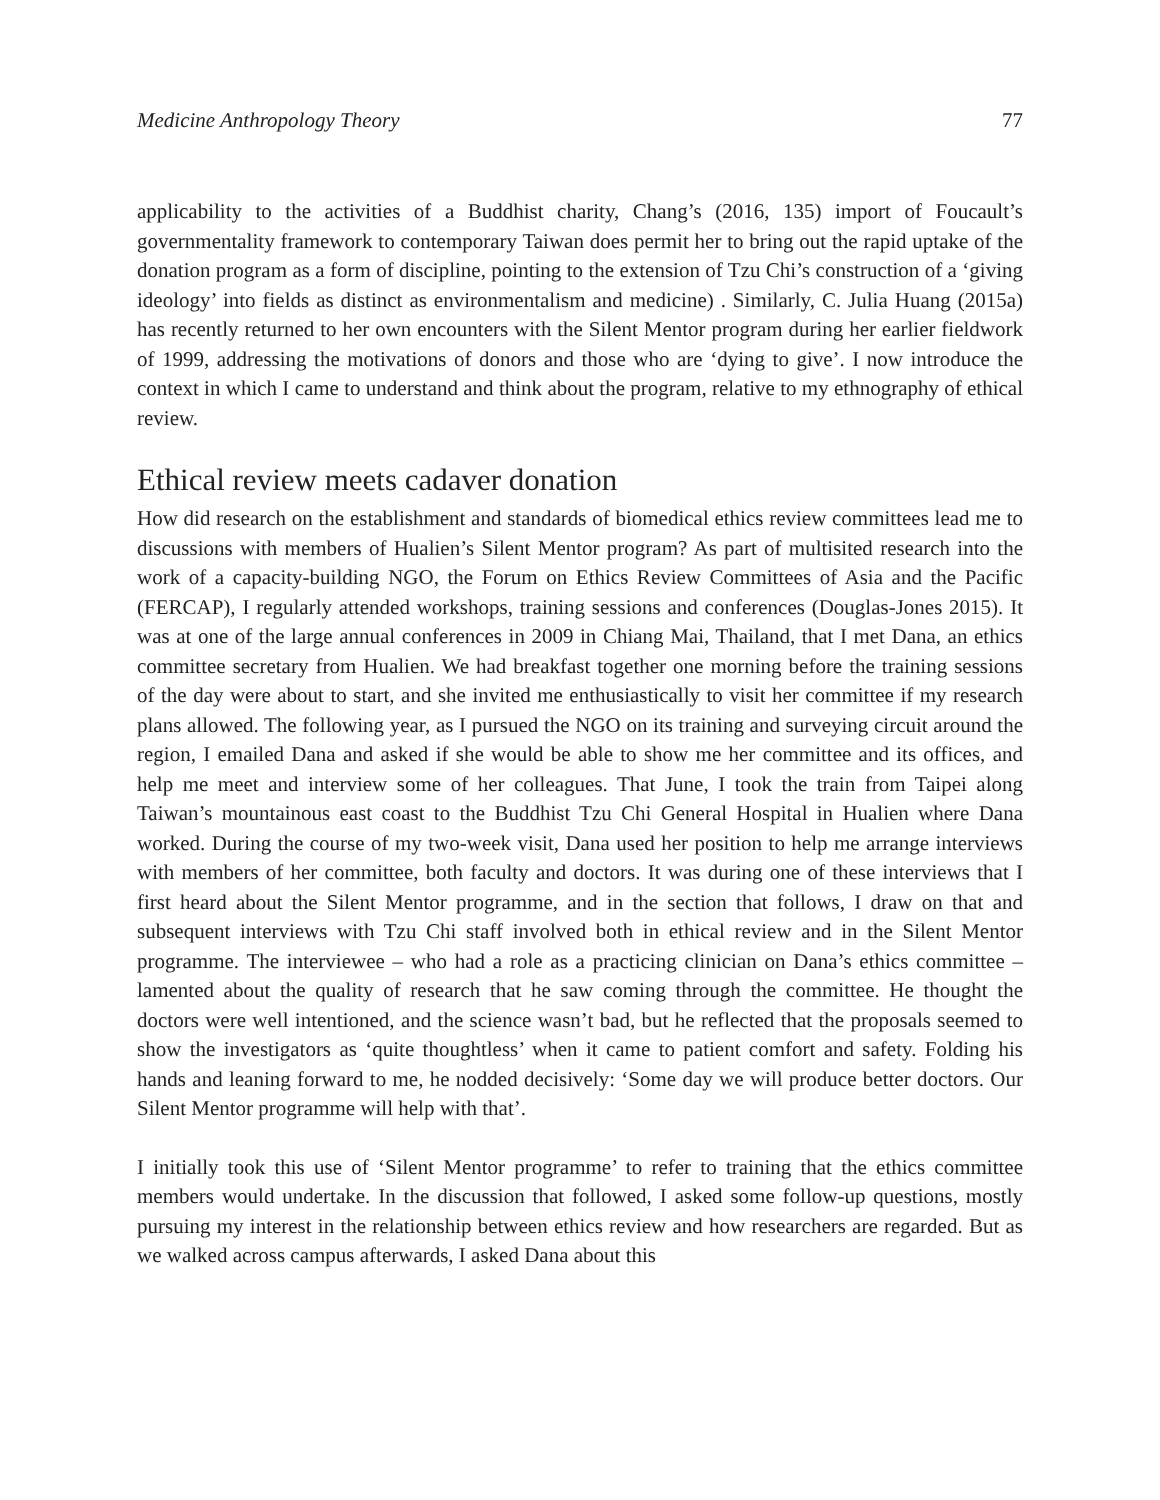Medicine Anthropology Theory 77
applicability to the activities of a Buddhist charity, Chang’s (2016, 135) import of Foucault’s governmentality framework to contemporary Taiwan does permit her to bring out the rapid uptake of the donation program as a form of discipline, pointing to the extension of Tzu Chi’s construction of a ‘giving ideology’ into fields as distinct as environmentalism and medicine) . Similarly, C. Julia Huang (2015a) has recently returned to her own encounters with the Silent Mentor program during her earlier fieldwork of 1999, addressing the motivations of donors and those who are ‘dying to give’. I now introduce the context in which I came to understand and think about the program, relative to my ethnography of ethical review.
Ethical review meets cadaver donation
How did research on the establishment and standards of biomedical ethics review committees lead me to discussions with members of Hualien’s Silent Mentor program? As part of multisited research into the work of a capacity-building NGO, the Forum on Ethics Review Committees of Asia and the Pacific (FERCAP), I regularly attended workshops, training sessions and conferences (Douglas-Jones 2015). It was at one of the large annual conferences in 2009 in Chiang Mai, Thailand, that I met Dana, an ethics committee secretary from Hualien. We had breakfast together one morning before the training sessions of the day were about to start, and she invited me enthusiastically to visit her committee if my research plans allowed. The following year, as I pursued the NGO on its training and surveying circuit around the region, I emailed Dana and asked if she would be able to show me her committee and its offices, and help me meet and interview some of her colleagues. That June, I took the train from Taipei along Taiwan’s mountainous east coast to the Buddhist Tzu Chi General Hospital in Hualien where Dana worked. During the course of my two-week visit, Dana used her position to help me arrange interviews with members of her committee, both faculty and doctors. It was during one of these interviews that I first heard about the Silent Mentor programme, and in the section that follows, I draw on that and subsequent interviews with Tzu Chi staff involved both in ethical review and in the Silent Mentor programme. The interviewee – who had a role as a practicing clinician on Dana’s ethics committee – lamented about the quality of research that he saw coming through the committee. He thought the doctors were well intentioned, and the science wasn’t bad, but he reflected that the proposals seemed to show the investigators as ‘quite thoughtless’ when it came to patient comfort and safety. Folding his hands and leaning forward to me, he nodded decisively: ‘Some day we will produce better doctors. Our Silent Mentor programme will help with that’.
I initially took this use of ‘Silent Mentor programme’ to refer to training that the ethics committee members would undertake. In the discussion that followed, I asked some follow-up questions, mostly pursuing my interest in the relationship between ethics review and how researchers are regarded. But as we walked across campus afterwards, I asked Dana about this